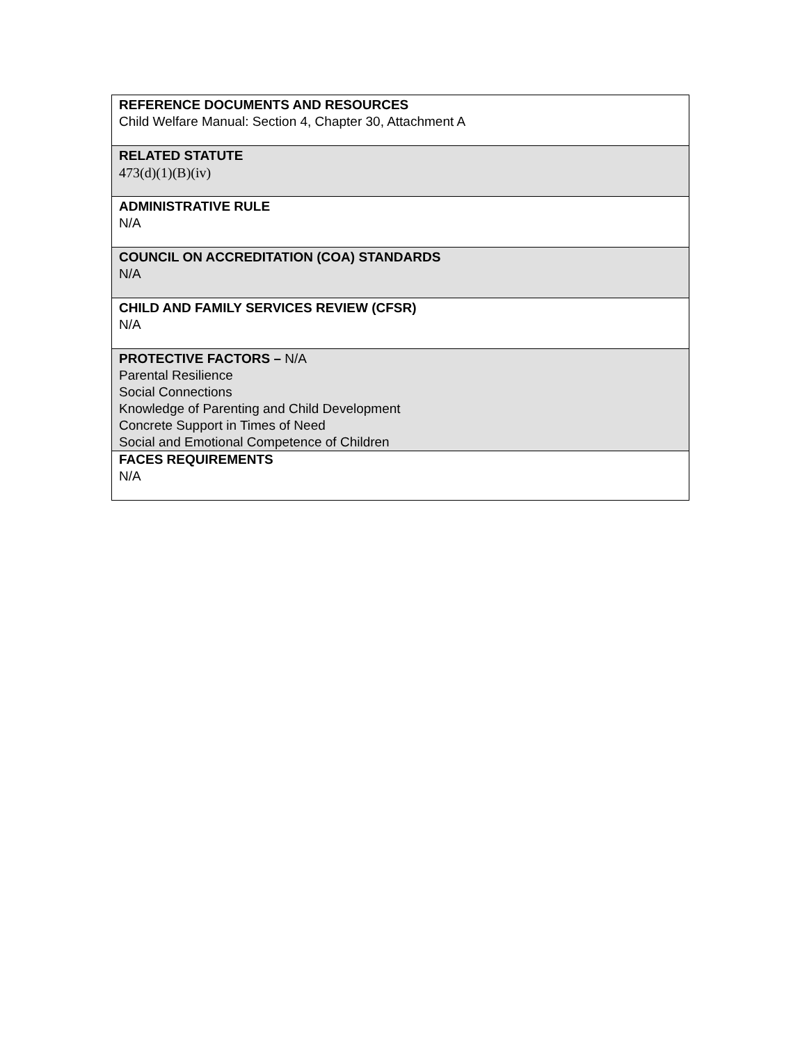| REFERENCE DOCUMENTS AND RESOURCES Child Welfare Manual: Section 4, Chapter 30, Attachment A |
| RELATED STATUTE 473(d)(1)(B)(iv) |
| ADMINISTRATIVE RULE N/A |
| COUNCIL ON ACCREDITATION (COA) STANDARDS N/A |
| CHILD AND FAMILY SERVICES REVIEW (CFSR) N/A |
| PROTECTIVE FACTORS – N/A Parental Resilience Social Connections Knowledge of Parenting and Child Development Concrete Support in Times of Need Social and Emotional Competence of Children |
| FACES REQUIREMENTS N/A |